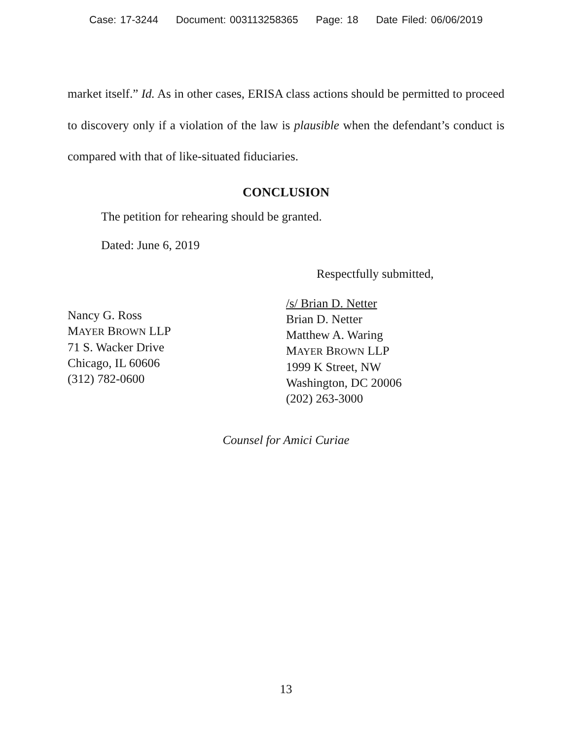Case: 17-3244 Document: 003113258365 Page: 18 Date Filed: 06/06/2019
market itself.” Id. As in other cases, ERISA class actions should be permitted to proceed to discovery only if a violation of the law is plausible when the defendant’s conduct is compared with that of like-situated fiduciaries.
CONCLUSION
The petition for rehearing should be granted.
Dated: June 6, 2019
Respectfully submitted,
Nancy G. Ross
MAYER BROWN LLP
71 S. Wacker Drive
Chicago, IL 60606
(312) 782-0600
/s/ Brian D. Netter
Brian D. Netter
Matthew A. Waring
MAYER BROWN LLP
1999 K Street, NW
Washington, DC 20006
(202) 263-3000
Counsel for Amici Curiae
13